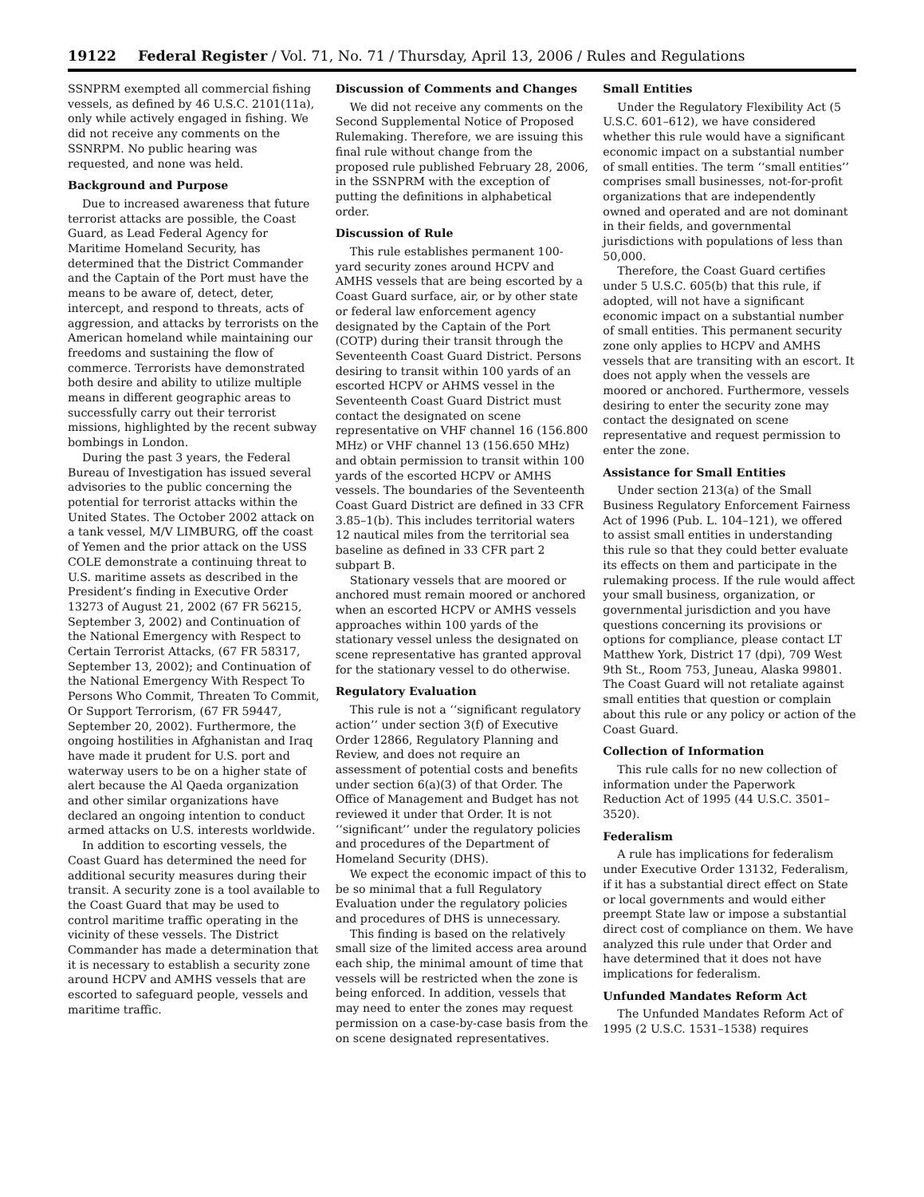19122 Federal Register / Vol. 71, No. 71 / Thursday, April 13, 2006 / Rules and Regulations
SSNPRM exempted all commercial fishing vessels, as defined by 46 U.S.C. 2101(11a), only while actively engaged in fishing. We did not receive any comments on the SSNRPM. No public hearing was requested, and none was held.
Background and Purpose
Due to increased awareness that future terrorist attacks are possible, the Coast Guard, as Lead Federal Agency for Maritime Homeland Security, has determined that the District Commander and the Captain of the Port must have the means to be aware of, detect, deter, intercept, and respond to threats, acts of aggression, and attacks by terrorists on the American homeland while maintaining our freedoms and sustaining the flow of commerce. Terrorists have demonstrated both desire and ability to utilize multiple means in different geographic areas to successfully carry out their terrorist missions, highlighted by the recent subway bombings in London.
During the past 3 years, the Federal Bureau of Investigation has issued several advisories to the public concerning the potential for terrorist attacks within the United States. The October 2002 attack on a tank vessel, M/V LIMBURG, off the coast of Yemen and the prior attack on the USS COLE demonstrate a continuing threat to U.S. maritime assets as described in the President’s finding in Executive Order 13273 of August 21, 2002 (67 FR 56215, September 3, 2002) and Continuation of the National Emergency with Respect to Certain Terrorist Attacks, (67 FR 58317, September 13, 2002); and Continuation of the National Emergency With Respect To Persons Who Commit, Threaten To Commit, Or Support Terrorism, (67 FR 59447, September 20, 2002). Furthermore, the ongoing hostilities in Afghanistan and Iraq have made it prudent for U.S. port and waterway users to be on a higher state of alert because the Al Qaeda organization and other similar organizations have declared an ongoing intention to conduct armed attacks on U.S. interests worldwide.
In addition to escorting vessels, the Coast Guard has determined the need for additional security measures during their transit. A security zone is a tool available to the Coast Guard that may be used to control maritime traffic operating in the vicinity of these vessels. The District Commander has made a determination that it is necessary to establish a security zone around HCPV and AMHS vessels that are escorted to safeguard people, vessels and maritime traffic.
Discussion of Comments and Changes
We did not receive any comments on the Second Supplemental Notice of Proposed Rulemaking. Therefore, we are issuing this final rule without change from the proposed rule published February 28, 2006, in the SSNPRM with the exception of putting the definitions in alphabetical order.
Discussion of Rule
This rule establishes permanent 100-yard security zones around HCPV and AMHS vessels that are being escorted by a Coast Guard surface, air, or by other state or federal law enforcement agency designated by the Captain of the Port (COTP) during their transit through the Seventeenth Coast Guard District. Persons desiring to transit within 100 yards of an escorted HCPV or AHMS vessel in the Seventeenth Coast Guard District must contact the designated on scene representative on VHF channel 16 (156.800 MHz) or VHF channel 13 (156.650 MHz) and obtain permission to transit within 100 yards of the escorted HCPV or AMHS vessels. The boundaries of the Seventeenth Coast Guard District are defined in 33 CFR 3.85–1(b). This includes territorial waters 12 nautical miles from the territorial sea baseline as defined in 33 CFR part 2 subpart B.
Stationary vessels that are moored or anchored must remain moored or anchored when an escorted HCPV or AMHS vessels approaches within 100 yards of the stationary vessel unless the designated on scene representative has granted approval for the stationary vessel to do otherwise.
Regulatory Evaluation
This rule is not a ‘‘significant regulatory action’’ under section 3(f) of Executive Order 12866, Regulatory Planning and Review, and does not require an assessment of potential costs and benefits under section 6(a)(3) of that Order. The Office of Management and Budget has not reviewed it under that Order. It is not ‘‘significant’’ under the regulatory policies and procedures of the Department of Homeland Security (DHS).
We expect the economic impact of this to be so minimal that a full Regulatory Evaluation under the regulatory policies and procedures of DHS is unnecessary.
This finding is based on the relatively small size of the limited access area around each ship, the minimal amount of time that vessels will be restricted when the zone is being enforced. In addition, vessels that may need to enter the zones may request permission on a case-by-case basis from the on scene designated representatives.
Small Entities
Under the Regulatory Flexibility Act (5 U.S.C. 601–612), we have considered whether this rule would have a significant economic impact on a substantial number of small entities. The term ‘‘small entities’’ comprises small businesses, not-for-profit organizations that are independently owned and operated and are not dominant in their fields, and governmental jurisdictions with populations of less than 50,000.
Therefore, the Coast Guard certifies under 5 U.S.C. 605(b) that this rule, if adopted, will not have a significant economic impact on a substantial number of small entities. This permanent security zone only applies to HCPV and AMHS vessels that are transiting with an escort. It does not apply when the vessels are moored or anchored. Furthermore, vessels desiring to enter the security zone may contact the designated on scene representative and request permission to enter the zone.
Assistance for Small Entities
Under section 213(a) of the Small Business Regulatory Enforcement Fairness Act of 1996 (Pub. L. 104–121), we offered to assist small entities in understanding this rule so that they could better evaluate its effects on them and participate in the rulemaking process. If the rule would affect your small business, organization, or governmental jurisdiction and you have questions concerning its provisions or options for compliance, please contact LT Matthew York, District 17 (dpi), 709 West 9th St., Room 753, Juneau, Alaska 99801. The Coast Guard will not retaliate against small entities that question or complain about this rule or any policy or action of the Coast Guard.
Collection of Information
This rule calls for no new collection of information under the Paperwork Reduction Act of 1995 (44 U.S.C. 3501–3520).
Federalism
A rule has implications for federalism under Executive Order 13132, Federalism, if it has a substantial direct effect on State or local governments and would either preempt State law or impose a substantial direct cost of compliance on them. We have analyzed this rule under that Order and have determined that it does not have implications for federalism.
Unfunded Mandates Reform Act
The Unfunded Mandates Reform Act of 1995 (2 U.S.C. 1531–1538) requires